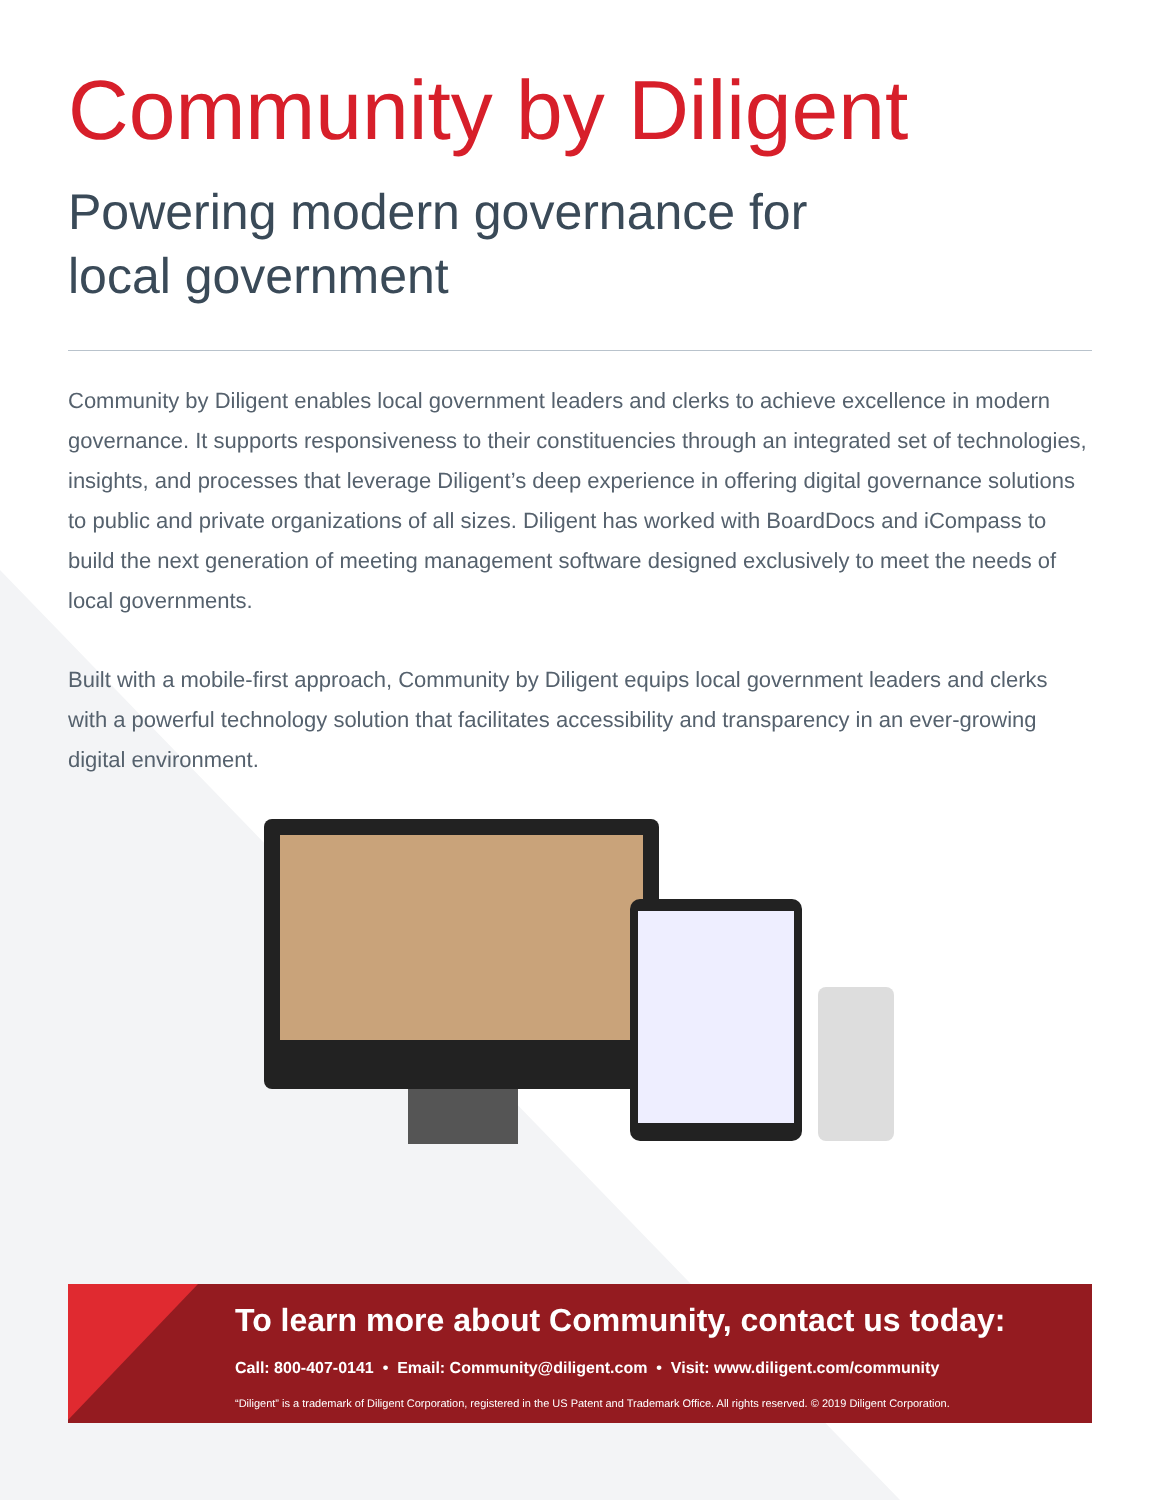Community by Diligent
Powering modern governance for
local government
Community by Diligent enables local government leaders and clerks to achieve excellence in modern governance. It supports responsiveness to their constituencies through an integrated set of technologies, insights, and processes that leverage Diligent’s deep experience in offering digital governance solutions to public and private organizations of all sizes. Diligent has worked with BoardDocs and iCompass to build the next generation of meeting management software designed exclusively to meet the needs of local governments.
Built with a mobile-first approach, Community by Diligent equips local government leaders and clerks with a powerful technology solution that facilitates accessibility and transparency in an ever-growing digital environment.
To learn more about Community, contact us today:
Call: 800-407-0141 • Email: Community@diligent.com • Visit: www.diligent.com/community
“Diligent” is a trademark of Diligent Corporation, registered in the US Patent and Trademark Office. All rights reserved. © 2019 Diligent Corporation.